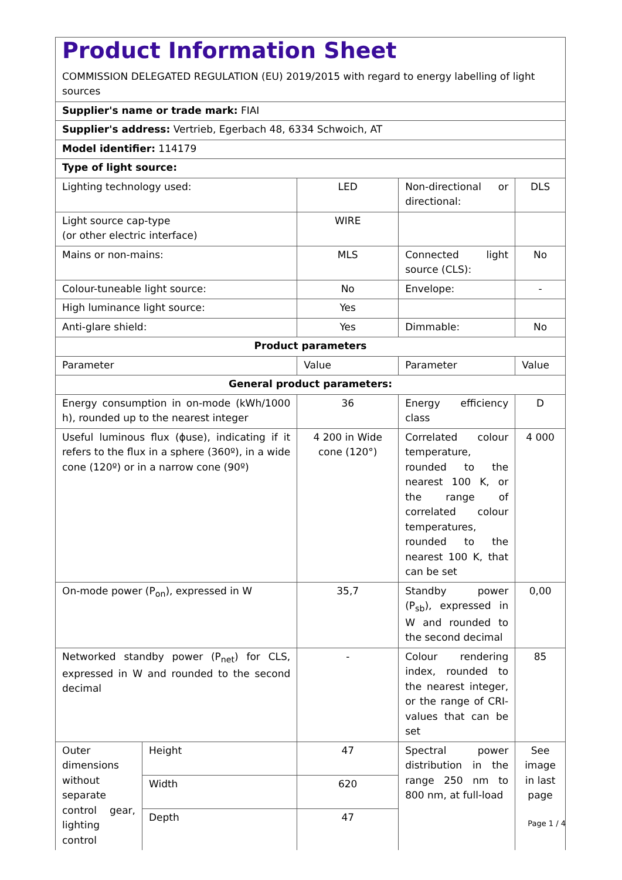| Product Information Sheet COMMISSION DELEGATED REGULATION (EU) 2019/2015 with regard to energy labelling of light sources | | | | |
| Supplier's name or trade mark: FIAI | | | | |
| Supplier's address: Vertrieb, Egerbach 48, 6334 Schwoich, AT | | | | |
| Model identifier: 114179 | | | | |
| Type of light source: | | | | |
| Lighting technology used: | | LED | Non-directional or directional: | DLS |
| Light source cap-type (or other electric interface) | | WIRE | | |
| Mains or non-mains: | | MLS | Connected light source (CLS): | No |
| Colour-tuneable light source: | | No | Envelope: | - |
| High luminance light source: | | Yes | | |
| Anti-glare shield: | | Yes | Dimmable: | No |
| Product parameters | | | | |
| Parameter | | Value | Parameter | Value |
| General product parameters: | | | | |
| Energy consumption in on-mode (kWh/1000 h), rounded up to the nearest integer | | 36 | Energy efficiency class | D |
| Useful luminous flux (ϕuse), indicating if it refers to the flux in a sphere (360º), in a wide cone (120º) or in a narrow cone (90º) | | 4 200 in Wide cone (120°) | Correlated colour temperature, rounded to the nearest 100 K, or the range of correlated colour temperatures, rounded to the nearest 100 K, that can be set | 4 000 |
| On-mode power (P<sub>on</sub>), expressed in W | | 35,7 | Standby power (P<sub>sb</sub>), expressed in W and rounded to the second decimal | 0,00 |
| Networked standby power (P<sub>net</sub>) for CLS, expressed in W and rounded to the second decimal | | - | Colour rendering index, rounded to the nearest integer, or the range of CRI-values that can be set | 85 |
| Outer dimensions without separate control gear, lighting control | Height | 47 | Spectral power distribution in the range 250 nm to 800 nm, at full-load | See image in last page |
| | Width | 620 | | |
| | Depth | 47 | | |
Page 1 / 4